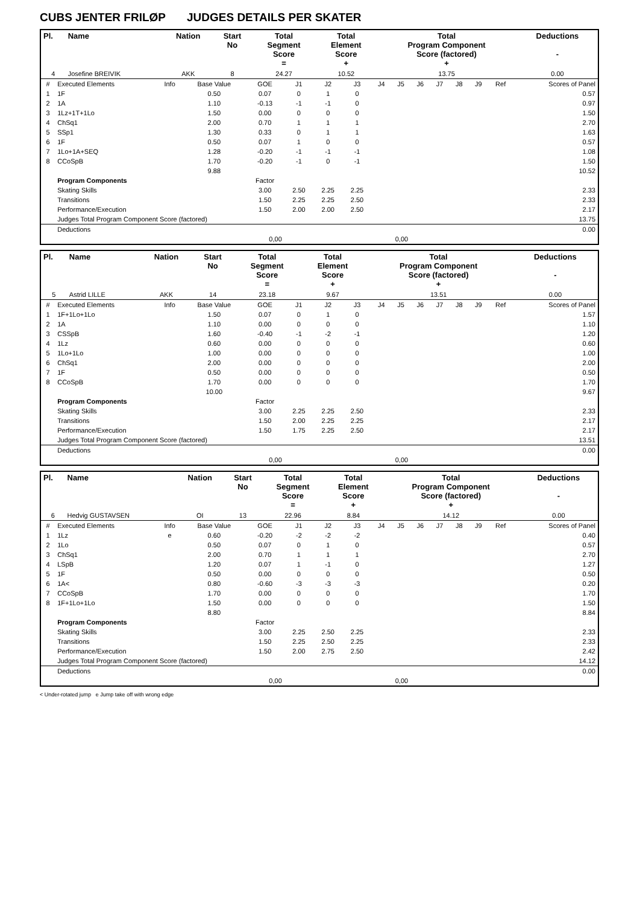CUBS JENTER FRILØP JUDGES DETAILS PER SKATER
| Pl. | Name | Nation | Start No | Total Segment Score = | Total Element Score + | Total Program Component Score (factored) + | Deductions - |
| --- | --- | --- | --- | --- | --- | --- | --- |
| 4 | Josefine BREIVIK | AKK | 8 | 24.27 | 10.52 | 13.75 | 0.00 |
| # | Executed Elements | Info | Base Value | GOE | J1 | J2 | J3 | J4 | J5 | J6 | J7 | J8 | J9 | Ref | Scores of Panel |
| 1 | 1F | | 0.50 | 0.07 | 0 | 1 | 0 | | | | | | | | 0.57 |
| 2 | 1A | | 1.10 | -0.13 | -1 | -1 | 0 | | | | | | | | 0.97 |
| 3 | 1Lz+1T+1Lo | | 1.50 | 0.00 | 0 | 0 | 0 | | | | | | | | 1.50 |
| 4 | ChSq1 | | 2.00 | 0.70 | 1 | 1 | 1 | | | | | | | | 2.70 |
| 5 | SSp1 | | 1.30 | 0.33 | 0 | 1 | 1 | | | | | | | | 1.63 |
| 6 | 1F | | 0.50 | 0.07 | 1 | 0 | 0 | | | | | | | | 0.57 |
| 7 | 1Lo+1A+SEQ | | 1.28 | -0.20 | -1 | -1 | -1 | | | | | | | | 1.08 |
| 8 | CCoSpB | | 1.70 | -0.20 | -1 | 0 | -1 | | | | | | | | 1.50 |
| | | | 9.88 | | | | | | | | | | | | 10.52 |
| | Program Components | | | Factor | | | | | | | | | | | |
| | Skating Skills | | | 3.00 | 2.50 | 2.25 | 2.25 | | | | | | | | 2.33 |
| | Transitions | | | 1.50 | 2.25 | 2.25 | 2.50 | | | | | | | | 2.33 |
| | Performance/Execution | | | 1.50 | 2.00 | 2.00 | 2.50 | | | | | | | | 2.17 |
| | Judges Total Program Component Score (factored) | | | | | | | | | | | | | | 13.75 |
| | Deductions | | | | | | | | | | | | | | 0.00 |
| 0,00 | | | | | 0,00 | | | | | | | | | | |
| Pl. | Name | Nation | Start No | Total Segment Score = | Total Element Score + | Total Program Component Score (factored) + | Deductions - |
| --- | --- | --- | --- | --- | --- | --- | --- |
| 5 | Astrid LILLE | AKK | 14 | 23.18 | 9.67 | 13.51 | 0.00 |
| # | Executed Elements | Info | Base Value | GOE | J1 | J2 | J3 | J4 | J5 | J6 | J7 | J8 | J9 | Ref | Scores of Panel |
| 1 | 1F+1Lo+1Lo | | 1.50 | 0.07 | 0 | 1 | 0 | | | | | | | | 1.57 |
| 2 | 1A | | 1.10 | 0.00 | 0 | 0 | 0 | | | | | | | | 1.10 |
| 3 | CSSpB | | 1.60 | -0.40 | -1 | -2 | -1 | | | | | | | | 1.20 |
| 4 | 1Lz | | 0.60 | 0.00 | 0 | 0 | 0 | | | | | | | | 0.60 |
| 5 | 1Lo+1Lo | | 1.00 | 0.00 | 0 | 0 | 0 | | | | | | | | 1.00 |
| 6 | ChSq1 | | 2.00 | 0.00 | 0 | 0 | 0 | | | | | | | | 2.00 |
| 7 | 1F | | 0.50 | 0.00 | 0 | 0 | 0 | | | | | | | | 0.50 |
| 8 | CCoSpB | | 1.70 | 0.00 | 0 | 0 | 0 | | | | | | | | 1.70 |
| | | | 10.00 | | | | | | | | | | | | 9.67 |
| | Program Components | | | Factor | | | | | | | | | | | |
| | Skating Skills | | | 3.00 | 2.25 | 2.25 | 2.50 | | | | | | | | 2.33 |
| | Transitions | | | 1.50 | 2.00 | 2.25 | 2.25 | | | | | | | | 2.17 |
| | Performance/Execution | | | 1.50 | 1.75 | 2.25 | 2.50 | | | | | | | | 2.17 |
| | Judges Total Program Component Score (factored) | | | | | | | | | | | | | | 13.51 |
| | Deductions | | | | | | | | | | | | | | 0.00 |
| 0,00 | | | | | 0,00 | | | | | | | | | | |
| Pl. | Name | Nation | Start No | Total Segment Score = | Total Element Score + | Total Program Component Score (factored) + | Deductions - |
| --- | --- | --- | --- | --- | --- | --- | --- |
| 6 | Hedvig GUSTAVSEN | OI | 13 | 22.96 | 8.84 | 14.12 | 0.00 |
| # | Executed Elements | Info | Base Value | GOE | J1 | J2 | J3 | J4 | J5 | J6 | J7 | J8 | J9 | Ref | Scores of Panel |
| 1 | 1Lz | e | 0.60 | -0.20 | -2 | -2 | -2 | | | | | | | | 0.40 |
| 2 | 1Lo | | 0.50 | 0.07 | 0 | 1 | 0 | | | | | | | | 0.57 |
| 3 | ChSq1 | | 2.00 | 0.70 | 1 | 1 | 1 | | | | | | | | 2.70 |
| 4 | LSpB | | 1.20 | 0.07 | 1 | -1 | 0 | | | | | | | | 1.27 |
| 5 | 1F | | 0.50 | 0.00 | 0 | 0 | 0 | | | | | | | | 0.50 |
| 6 | 1A< | | 0.80 | -0.60 | -3 | -3 | -3 | | | | | | | | 0.20 |
| 7 | CCoSpB | | 1.70 | 0.00 | 0 | 0 | 0 | | | | | | | | 1.70 |
| 8 | 1F+1Lo+1Lo | | 1.50 | 0.00 | 0 | 0 | 0 | | | | | | | | 1.50 |
| | | | 8.80 | | | | | | | | | | | | 8.84 |
| | Program Components | | | Factor | | | | | | | | | | | |
| | Skating Skills | | | 3.00 | 2.25 | 2.50 | 2.25 | | | | | | | | 2.33 |
| | Transitions | | | 1.50 | 2.25 | 2.50 | 2.25 | | | | | | | | 2.33 |
| | Performance/Execution | | | 1.50 | 2.00 | 2.75 | 2.50 | | | | | | | | 2.42 |
| | Judges Total Program Component Score (factored) | | | | | | | | | | | | | | 14.12 |
| | Deductions | | | | | | | | | | | | | | 0.00 |
| 0,00 | | | | | 0,00 | | | | | | | | | | |
< Under-rotated jump e Jump take off with wrong edge